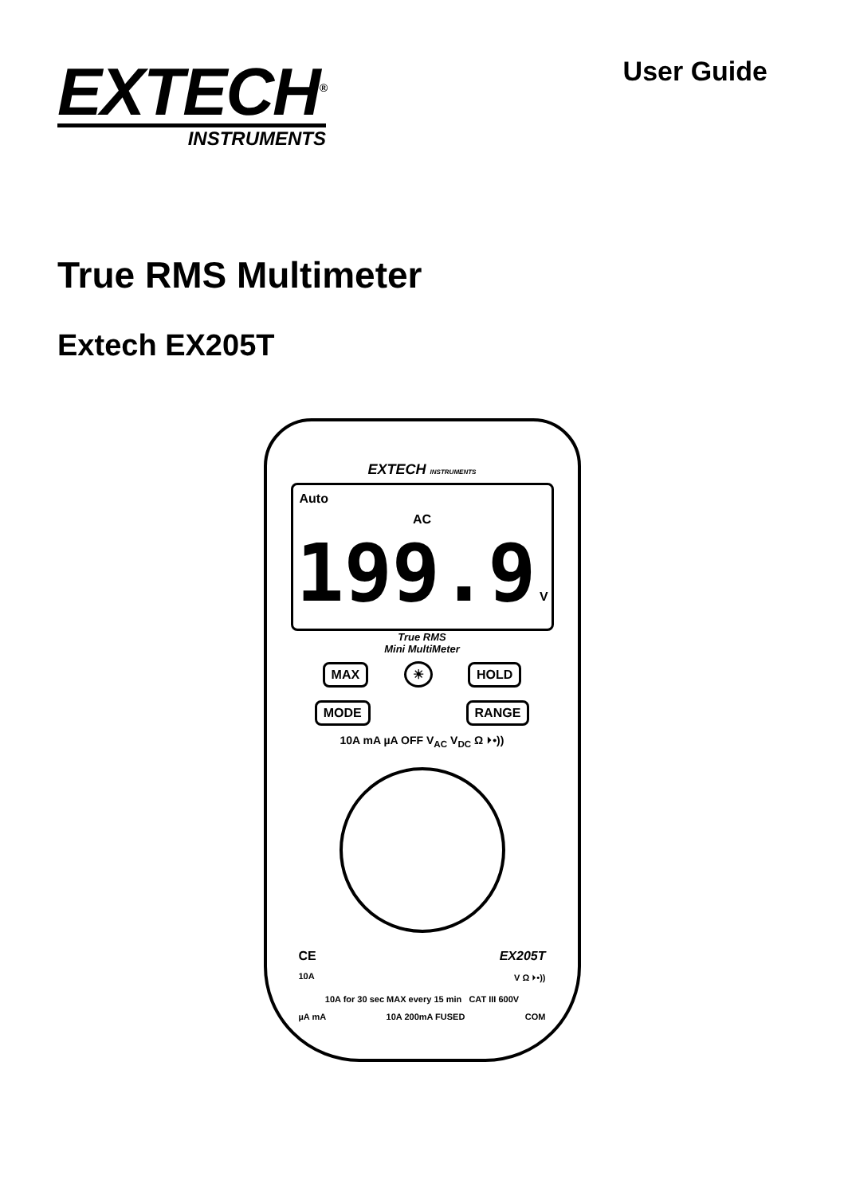EXTECH<sup>®</sup>
INSTRUMENTS
User Guide
True RMS Multimeter
Extech EX205T
EXTECH INSTRUMENTS
Auto
AC 199.9 V
True RMS
Mini MultiMeter
MAX ☀ HOLD
MODE x RANGE
10A mA µA OFF V<sub>AC</sub> V<sub>DC</sub> Ω ⏵•))
CE EX205T
10A V Ω ⏵•))
10A for 30 sec MAX every 15 min CAT III 600V
µA mA 10A 200mA FUSED COM